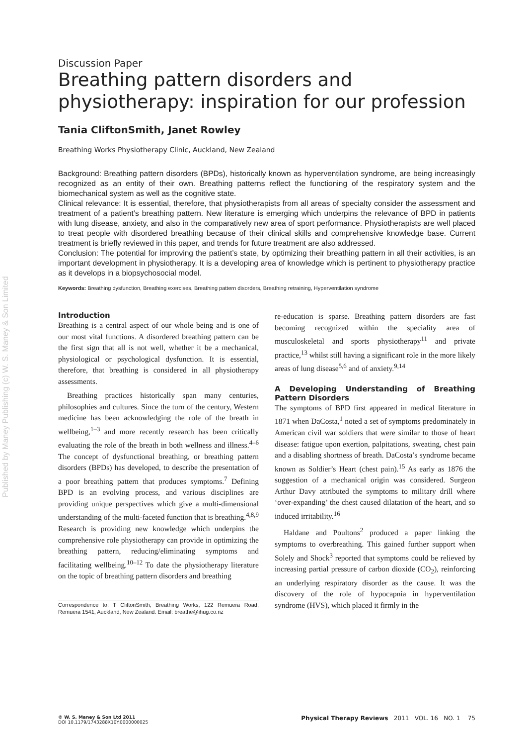Published by Maney Publishing (c) W. S. Maney & Son Limited
Discussion Paper
Breathing pattern disorders and physiotherapy: inspiration for our profession
Tania CliftonSmith, Janet Rowley
Breathing Works Physiotherapy Clinic, Auckland, New Zealand
Background: Breathing pattern disorders (BPDs), historically known as hyperventilation syndrome, are being increasingly recognized as an entity of their own. Breathing patterns reflect the functioning of the respiratory system and the biomechanical system as well as the cognitive state.
Clinical relevance: It is essential, therefore, that physiotherapists from all areas of specialty consider the assessment and treatment of a patient’s breathing pattern. New literature is emerging which underpins the relevance of BPD in patients with lung disease, anxiety, and also in the comparatively new area of sport performance. Physiotherapists are well placed to treat people with disordered breathing because of their clinical skills and comprehensive knowledge base. Current treatment is briefly reviewed in this paper, and trends for future treatment are also addressed.
Conclusion: The potential for improving the patient’s state, by optimizing their breathing pattern in all their activities, is an important development in physiotherapy. It is a developing area of knowledge which is pertinent to physiotherapy practice as it develops in a biopsychosocial model.
Keywords: Breathing dysfunction, Breathing exercises, Breathing pattern disorders, Breathing retraining, Hyperventilation syndrome
Introduction
Breathing is a central aspect of our whole being and is one of our most vital functions. A disordered breathing pattern can be the first sign that all is not well, whether it be a mechanical, physiological or psychological dysfunction. It is essential, therefore, that breathing is considered in all physiotherapy assessments.
Breathing practices historically span many centuries, philosophies and cultures. Since the turn of the century, Western medicine has been acknowledging the role of the breath in wellbeing,<sup>1–3</sup> and more recently research has been critically evaluating the role of the breath in both wellness and illness.<sup>4–6</sup> The concept of dysfunctional breathing, or breathing pattern disorders (BPDs) has developed, to describe the presentation of a poor breathing pattern that produces symptoms.<sup>7</sup> Defining BPD is an evolving process, and various disciplines are providing unique perspectives which give a multi-dimensional understanding of the multi-faceted function that is breathing.<sup>4,8,9</sup> Research is providing new knowledge which underpins the comprehensive role physiotherapy can provide in optimizing the breathing pattern, reducing/eliminating symptoms and facilitating wellbeing.<sup>10–12</sup> To date the physiotherapy literature on the topic of breathing pattern disorders and breathing
Correspondence to: T CliftonSmith, Breathing Works, 122 Remuera Road, Remuera 1541, Auckland, New Zealand. Email: breathe@ihug.co.nz
re-education is sparse. Breathing pattern disorders are fast becoming recognized within the speciality area of musculoskeletal and sports physiotherapy<sup>11</sup> and private practice,<sup>13</sup> whilst still having a significant role in the more likely areas of lung disease<sup>5,6</sup> and of anxiety.<sup>9,14</sup>
A Developing Understanding of Breathing Pattern Disorders
The symptoms of BPD first appeared in medical literature in 1871 when DaCosta,<sup>1</sup> noted a set of symptoms predominately in American civil war soldiers that were similar to those of heart disease: fatigue upon exertion, palpitations, sweating, chest pain and a disabling shortness of breath. DaCosta’s syndrome became known as Soldier’s Heart (chest pain).<sup>15</sup> As early as 1876 the suggestion of a mechanical origin was considered. Surgeon Arthur Davy attributed the symptoms to military drill where ‘over-expanding’ the chest caused dilatation of the heart, and so induced irritability.<sup>16</sup>
Haldane and Poultons<sup>2</sup> produced a paper linking the symptoms to overbreathing. This gained further support when Solely and Shock<sup>3</sup> reported that symptoms could be relieved by increasing partial pressure of carbon dioxide (CO<sub>2</sub>), reinforcing an underlying respiratory disorder as the cause. It was the discovery of the role of hypocapnia in hyperventilation syndrome (HVS), which placed it firmly in the
© W. S. Maney & Son Ltd 2011
DOI 10.1179/1743288X10Y.0000000025 Physical Therapy Reviews 2011 VOL. 16 NO. 1 75